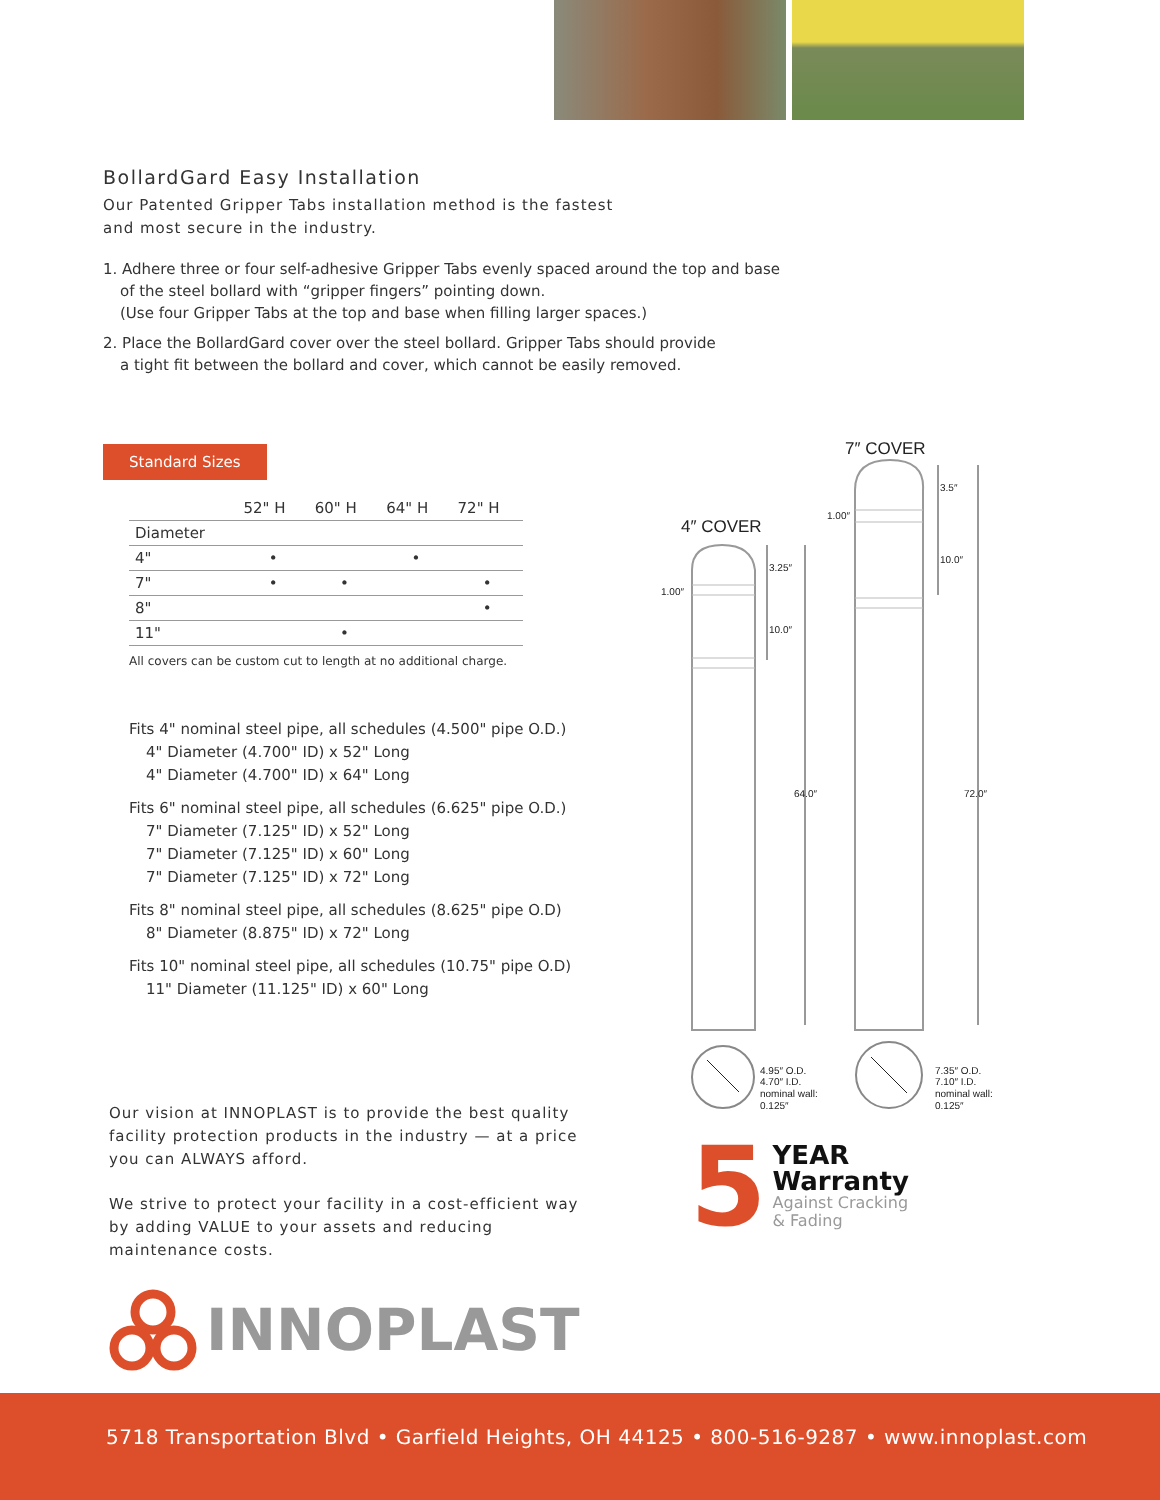BollardGard Easy Installation
Our Patented Gripper Tabs installation method is the fastest
and most secure in the industry.
1. Adhere three or four self-adhesive Gripper Tabs evenly spaced around the top and base
of the steel bollard with “gripper fingers” pointing down.
(Use four Gripper Tabs at the top and base when filling larger spaces.)
2. Place the BollardGard cover over the steel bollard. Gripper Tabs should provide
a tight fit between the bollard and cover, which cannot be easily removed.
Standard Sizes
| | 52" H | 60" H | 64" H | 72" H |
| --- | --- | --- | --- | --- |
| Diameter | | | | |
| 4" | • | | • | |
| 7" | • | • | | • |
| 8" | | | | • |
| 11" | | • | | |
All covers can be custom cut to length at no additional charge.
Fits 4" nominal steel pipe, all schedules (4.500" pipe O.D.)
4" Diameter (4.700" ID) x 52" Long
4" Diameter (4.700" ID) x 64" Long
Fits 6" nominal steel pipe, all schedules (6.625" pipe O.D.)
7" Diameter (7.125" ID) x 52" Long
7" Diameter (7.125" ID) x 60" Long
7" Diameter (7.125" ID) x 72" Long
Fits 8" nominal steel pipe, all schedules (8.625" pipe O.D)
8" Diameter (8.875" ID) x 72" Long
Fits 10" nominal steel pipe, all schedules (10.75" pipe O.D)
11" Diameter (11.125" ID) x 60" Long
7″ COVER
4″ COVER
3.25″
10.0″
64.0″
72.0″
3.5″
10.0″
1.00″
1.00″
4.95″ O.D.
4.70″ I.D.
nominal wall:
0.125″
7.35″ O.D.
7.10″ I.D.
nominal wall:
0.125″
5
YEAR
Warranty
Against Cracking
& Fading
Our vision at INNOPLAST is to provide the best quality facility protection products in the industry — at a price you can ALWAYS afford.
We strive to protect your facility in a cost-efficient way by adding VALUE to your assets and reducing maintenance costs.
INNOPLAST
5718 Transportation Blvd • Garfield Heights, OH 44125 • 800-516-9287 • www.innoplast.com